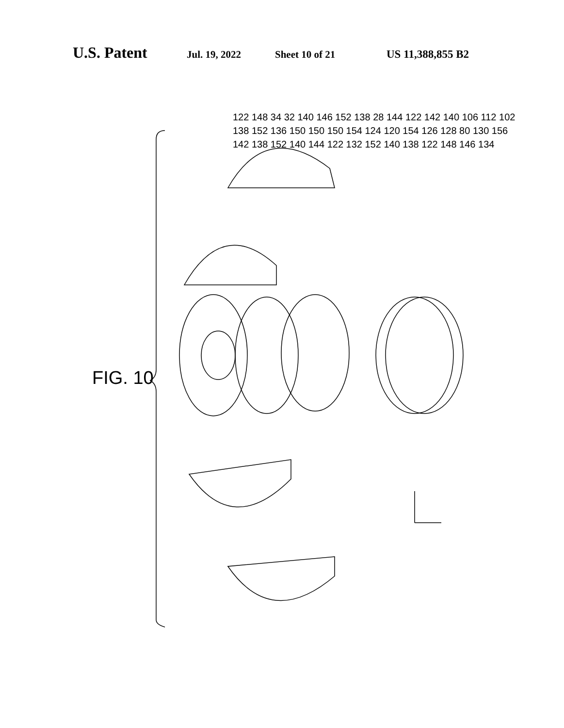U.S. Patent Jul. 19, 2022 Sheet 10 of 21 US 11,388,855 B2
FIG. 10
122 148 34 32 140 146 152 138 28 144 122 142 140 106 112 102 138 152 136 150 150 150 154 124 120 154 126 128 80 130 156 142 138 152 140 144 122 132 152 140 138 122 148 146 134